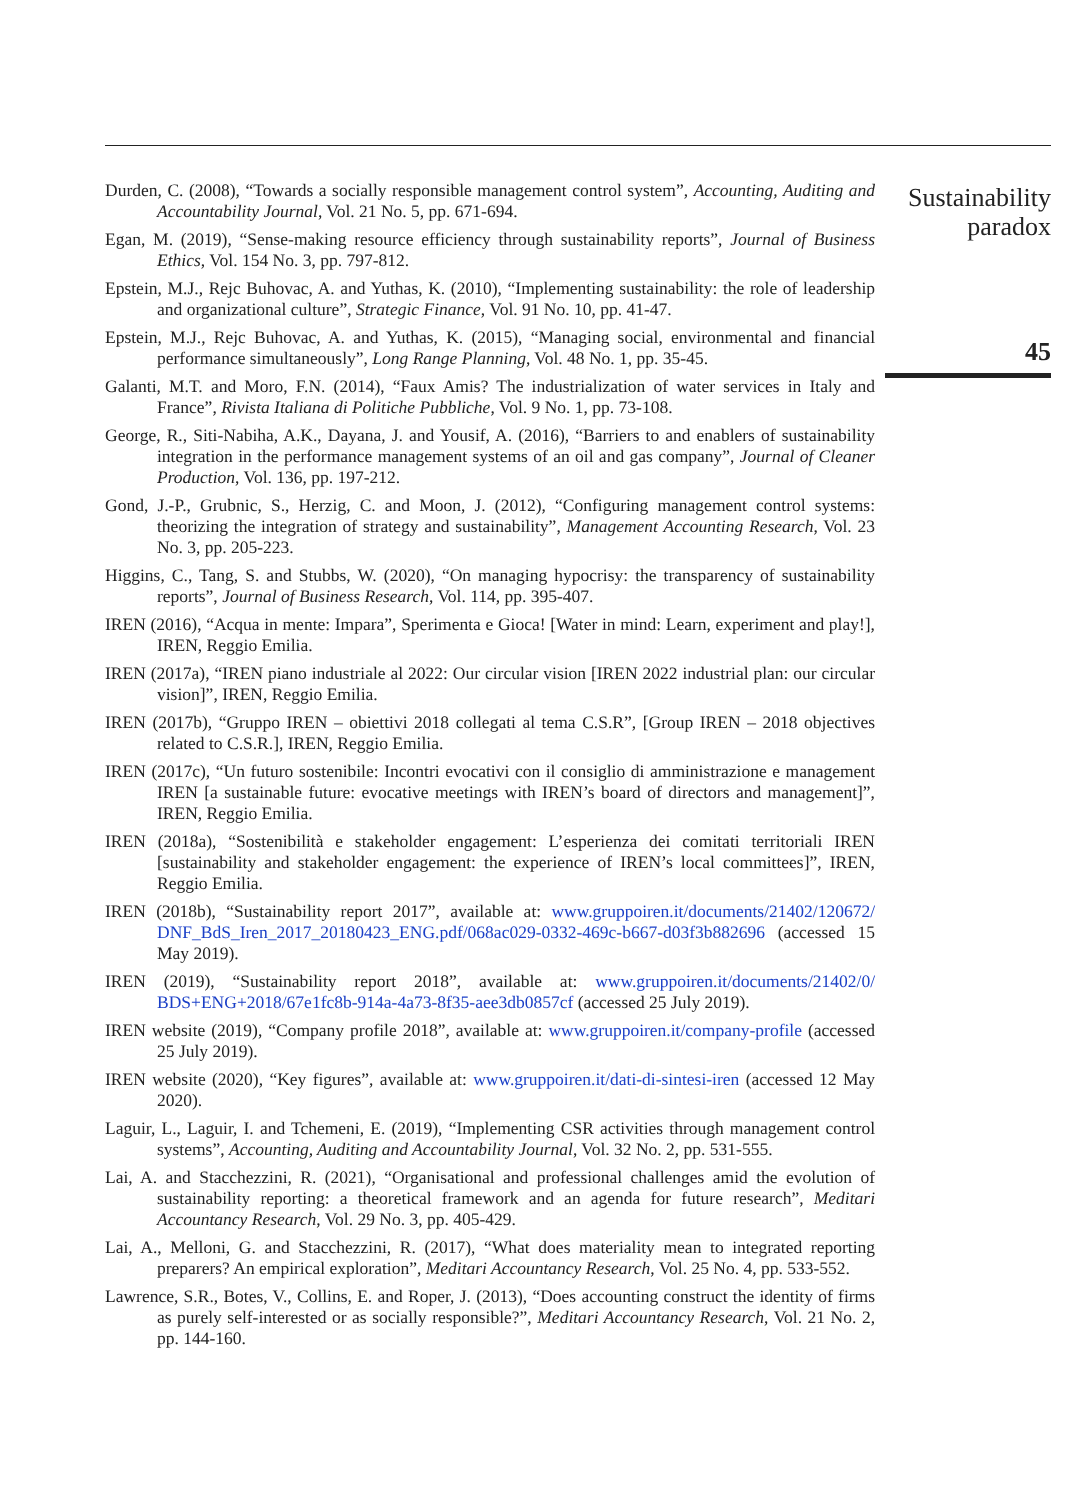Durden, C. (2008), “Towards a socially responsible management control system”, Accounting, Auditing and Accountability Journal, Vol. 21 No. 5, pp. 671-694.
Egan, M. (2019), “Sense-making resource efficiency through sustainability reports”, Journal of Business Ethics, Vol. 154 No. 3, pp. 797-812.
Epstein, M.J., Rejc Buhovac, A. and Yuthas, K. (2010), “Implementing sustainability: the role of leadership and organizational culture”, Strategic Finance, Vol. 91 No. 10, pp. 41-47.
Epstein, M.J., Rejc Buhovac, A. and Yuthas, K. (2015), “Managing social, environmental and financial performance simultaneously”, Long Range Planning, Vol. 48 No. 1, pp. 35-45.
Galanti, M.T. and Moro, F.N. (2014), “Faux Amis? The industrialization of water services in Italy and France”, Rivista Italiana di Politiche Pubbliche, Vol. 9 No. 1, pp. 73-108.
George, R., Siti-Nabiha, A.K., Dayana, J. and Yousif, A. (2016), “Barriers to and enablers of sustainability integration in the performance management systems of an oil and gas company”, Journal of Cleaner Production, Vol. 136, pp. 197-212.
Gond, J.-P., Grubnic, S., Herzig, C. and Moon, J. (2012), “Configuring management control systems: theorizing the integration of strategy and sustainability”, Management Accounting Research, Vol. 23 No. 3, pp. 205-223.
Higgins, C., Tang, S. and Stubbs, W. (2020), “On managing hypocrisy: the transparency of sustainability reports”, Journal of Business Research, Vol. 114, pp. 395-407.
IREN (2016), “Acqua in mente: Impara”, Sperimenta e Gioca! [Water in mind: Learn, experiment and play!], IREN, Reggio Emilia.
IREN (2017a), “IREN piano industriale al 2022: Our circular vision [IREN 2022 industrial plan: our circular vision]”, IREN, Reggio Emilia.
IREN (2017b), “Gruppo IREN – obiettivi 2018 collegati al tema C.S.R”, [Group IREN – 2018 objectives related to C.S.R.], IREN, Reggio Emilia.
IREN (2017c), “Un futuro sostenibile: Incontri evocativi con il consiglio di amministrazione e management IREN [a sustainable future: evocative meetings with IREN’s board of directors and management]”, IREN, Reggio Emilia.
IREN (2018a), “Sostenibilità e stakeholder engagement: L’esperienza dei comitati territoriali IREN [sustainability and stakeholder engagement: the experience of IREN’s local committees]”, IREN, Reggio Emilia.
IREN (2018b), “Sustainability report 2017”, available at: www.gruppoiren.it/documents/21402/120672/ DNF_BdS_Iren_2017_20180423_ENG.pdf/068ac029-0332-469c-b667-d03f3b882696 (accessed 15 May 2019).
IREN (2019), “Sustainability report 2018”, available at: www.gruppoiren.it/documents/21402/0/ BDS+ENG+2018/67e1fc8b-914a-4a73-8f35-aee3db0857cf (accessed 25 July 2019).
IREN website (2019), “Company profile 2018”, available at: www.gruppoiren.it/company-profile (accessed 25 July 2019).
IREN website (2020), “Key figures”, available at: www.gruppoiren.it/dati-di-sintesi-iren (accessed 12 May 2020).
Laguir, L., Laguir, I. and Tchemeni, E. (2019), “Implementing CSR activities through management control systems”, Accounting, Auditing and Accountability Journal, Vol. 32 No. 2, pp. 531-555.
Lai, A. and Stacchezzini, R. (2021), “Organisational and professional challenges amid the evolution of sustainability reporting: a theoretical framework and an agenda for future research”, Meditari Accountancy Research, Vol. 29 No. 3, pp. 405-429.
Lai, A., Melloni, G. and Stacchezzini, R. (2017), “What does materiality mean to integrated reporting preparers? An empirical exploration”, Meditari Accountancy Research, Vol. 25 No. 4, pp. 533-552.
Lawrence, S.R., Botes, V., Collins, E. and Roper, J. (2013), “Does accounting construct the identity of firms as purely self-interested or as socially responsible?”, Meditari Accountancy Research, Vol. 21 No. 2, pp. 144-160.
Sustainability
paradox
45